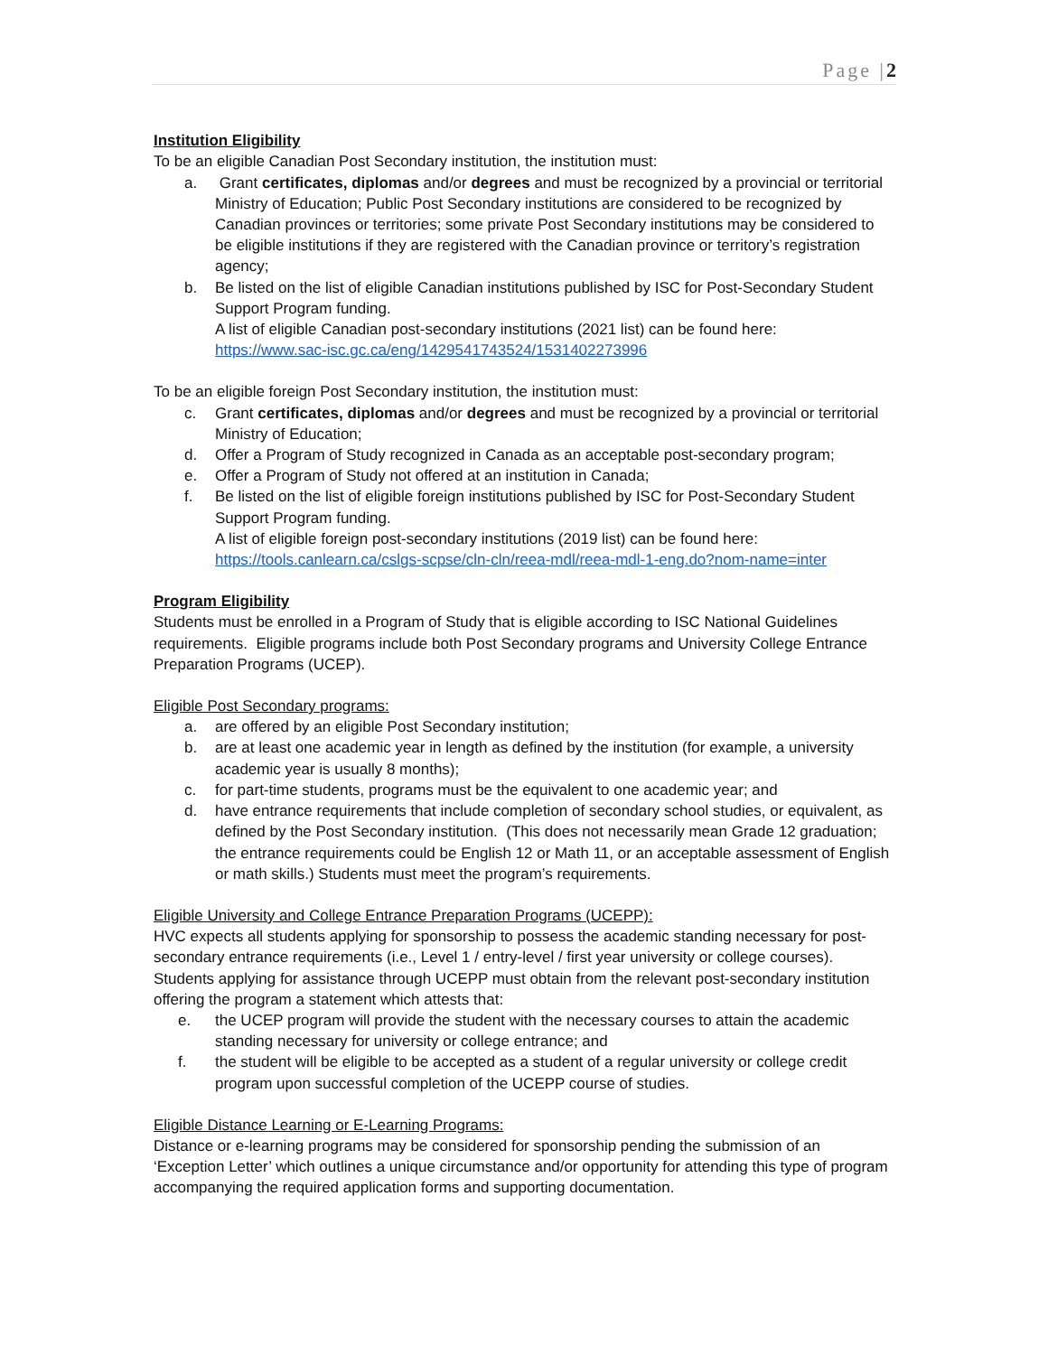Page |2
Institution Eligibility
To be an eligible Canadian Post Secondary institution, the institution must:
a. Grant certificates, diplomas and/or degrees and must be recognized by a provincial or territorial Ministry of Education; Public Post Secondary institutions are considered to be recognized by Canadian provinces or territories; some private Post Secondary institutions may be considered to be eligible institutions if they are registered with the Canadian province or territory’s registration agency;
b. Be listed on the list of eligible Canadian institutions published by ISC for Post-Secondary Student Support Program funding.
A list of eligible Canadian post-secondary institutions (2021 list) can be found here:
https://www.sac-isc.gc.ca/eng/1429541743524/1531402273996
To be an eligible foreign Post Secondary institution, the institution must:
c. Grant certificates, diplomas and/or degrees and must be recognized by a provincial or territorial Ministry of Education;
d. Offer a Program of Study recognized in Canada as an acceptable post-secondary program;
e. Offer a Program of Study not offered at an institution in Canada;
f. Be listed on the list of eligible foreign institutions published by ISC for Post-Secondary Student Support Program funding.
A list of eligible foreign post-secondary institutions (2019 list) can be found here:
https://tools.canlearn.ca/cslgs-scpse/cln-cln/reea-mdl/reea-mdl-1-eng.do?nom-name=inter
Program Eligibility
Students must be enrolled in a Program of Study that is eligible according to ISC National Guidelines requirements. Eligible programs include both Post Secondary programs and University College Entrance Preparation Programs (UCEP).
Eligible Post Secondary programs:
a. are offered by an eligible Post Secondary institution;
b. are at least one academic year in length as defined by the institution (for example, a university academic year is usually 8 months);
c. for part-time students, programs must be the equivalent to one academic year; and
d. have entrance requirements that include completion of secondary school studies, or equivalent, as defined by the Post Secondary institution. (This does not necessarily mean Grade 12 graduation; the entrance requirements could be English 12 or Math 11, or an acceptable assessment of English or math skills.) Students must meet the program’s requirements.
Eligible University and College Entrance Preparation Programs (UCEPP):
HVC expects all students applying for sponsorship to possess the academic standing necessary for post-secondary entrance requirements (i.e., Level 1 / entry-level / first year university or college courses). Students applying for assistance through UCEPP must obtain from the relevant post-secondary institution offering the program a statement which attests that:
e. the UCEP program will provide the student with the necessary courses to attain the academic standing necessary for university or college entrance; and
f. the student will be eligible to be accepted as a student of a regular university or college credit program upon successful completion of the UCEPP course of studies.
Eligible Distance Learning or E-Learning Programs:
Distance or e-learning programs may be considered for sponsorship pending the submission of an ‘Exception Letter’ which outlines a unique circumstance and/or opportunity for attending this type of program accompanying the required application forms and supporting documentation.